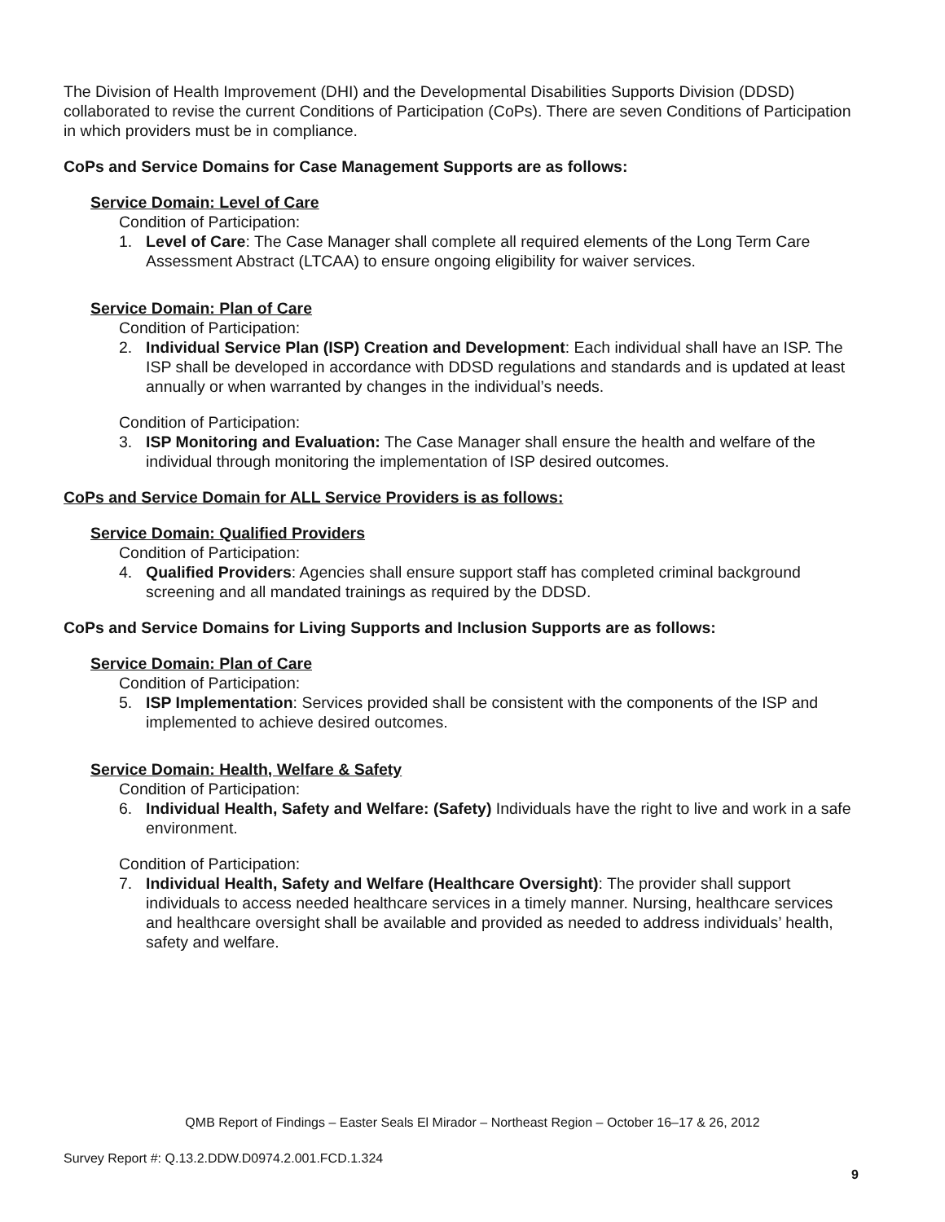The Division of Health Improvement (DHI) and the Developmental Disabilities Supports Division (DDSD) collaborated to revise the current Conditions of Participation (CoPs). There are seven Conditions of Participation in which providers must be in compliance.
CoPs and Service Domains for Case Management Supports are as follows:
Service Domain: Level of Care
Condition of Participation:
1. Level of Care: The Case Manager shall complete all required elements of the Long Term Care Assessment Abstract (LTCAA) to ensure ongoing eligibility for waiver services.
Service Domain: Plan of Care
Condition of Participation:
2. Individual Service Plan (ISP) Creation and Development: Each individual shall have an ISP. The ISP shall be developed in accordance with DDSD regulations and standards and is updated at least annually or when warranted by changes in the individual’s needs.
Condition of Participation:
3. ISP Monitoring and Evaluation: The Case Manager shall ensure the health and welfare of the individual through monitoring the implementation of ISP desired outcomes.
CoPs and Service Domain for ALL Service Providers is as follows:
Service Domain: Qualified Providers
Condition of Participation:
4. Qualified Providers: Agencies shall ensure support staff has completed criminal background screening and all mandated trainings as required by the DDSD.
CoPs and Service Domains for Living Supports and Inclusion Supports are as follows:
Service Domain: Plan of Care
Condition of Participation:
5. ISP Implementation: Services provided shall be consistent with the components of the ISP and implemented to achieve desired outcomes.
Service Domain: Health, Welfare & Safety
Condition of Participation:
6. Individual Health, Safety and Welfare: (Safety) Individuals have the right to live and work in a safe environment.
Condition of Participation:
7. Individual Health, Safety and Welfare (Healthcare Oversight): The provider shall support individuals to access needed healthcare services in a timely manner. Nursing, healthcare services and healthcare oversight shall be available and provided as needed to address individuals’ health, safety and welfare.
QMB Report of Findings – Easter Seals El Mirador – Northeast Region – October 16–17 & 26, 2012
Survey Report #: Q.13.2.DDW.D0974.2.001.FCD.1.324
9